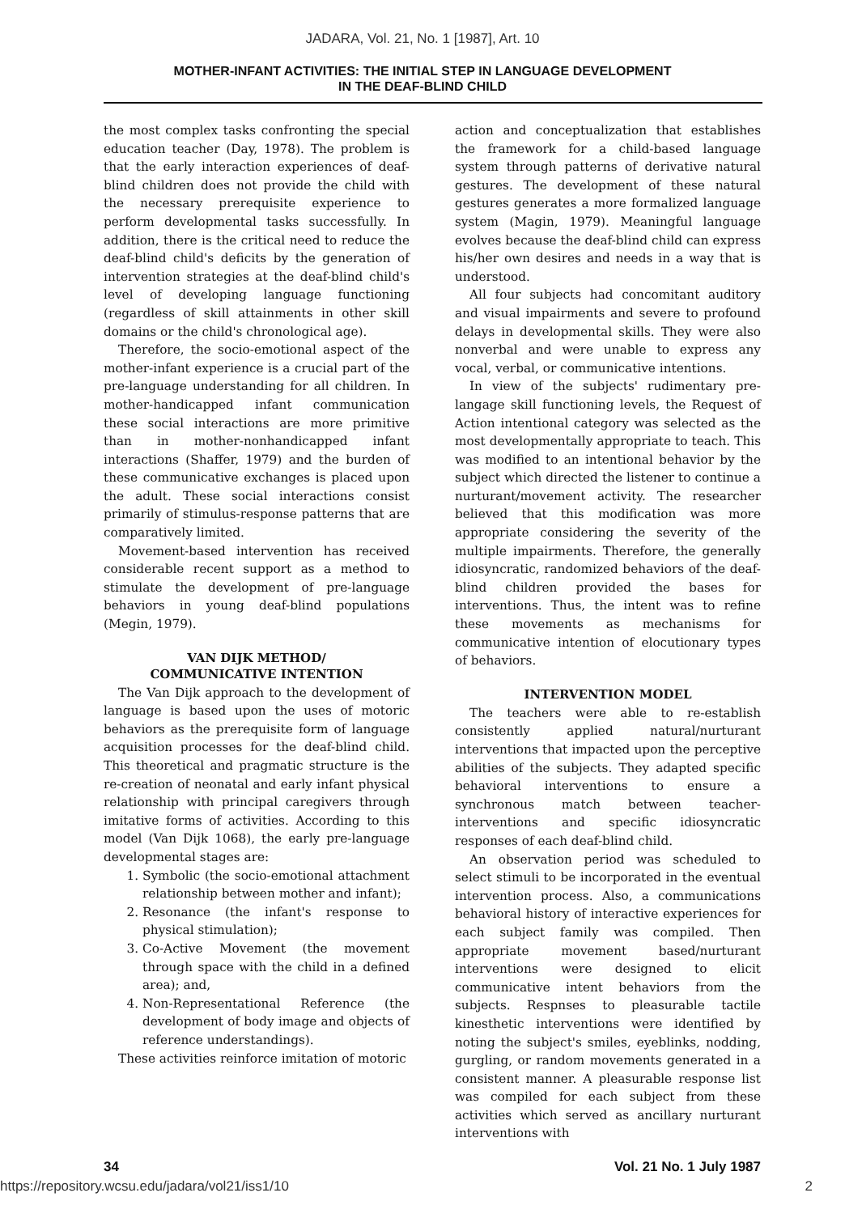JADARA, Vol. 21, No. 1 [1987], Art. 10
MOTHER-INFANT ACTIVITIES: THE INITIAL STEP IN LANGUAGE DEVELOPMENT
IN THE DEAF-BLIND CHILD
the most complex tasks confronting the special education teacher (Day, 1978). The problem is that the early interaction experiences of deaf-blind children does not provide the child with the necessary prerequisite experience to perform developmental tasks successfully. In addition, there is the critical need to reduce the deaf-blind child's deficits by the generation of intervention strategies at the deaf-blind child's level of developing language functioning (regardless of skill attainments in other skill domains or the child's chronological age).
Therefore, the socio-emotional aspect of the mother-infant experience is a crucial part of the pre-language understanding for all children. In mother-handicapped infant communication these social interactions are more primitive than in mother-nonhandicapped infant interactions (Shaffer, 1979) and the burden of these communicative exchanges is placed upon the adult. These social interactions consist primarily of stimulus-response patterns that are comparatively limited.
Movement-based intervention has received considerable recent support as a method to stimulate the development of pre-language behaviors in young deaf-blind populations (Megin, 1979).
VAN DIJK METHOD/
COMMUNICATIVE INTENTION
The Van Dijk approach to the development of language is based upon the uses of motoric behaviors as the prerequisite form of language acquisition processes for the deaf-blind child. This theoretical and pragmatic structure is the re-creation of neonatal and early infant physical relationship with principal caregivers through imitative forms of activities. According to this model (Van Dijk 1068), the early pre-language developmental stages are:
1. Symbolic (the socio-emotional attachment relationship between mother and infant);
2. Resonance (the infant's response to physical stimulation);
3. Co-Active Movement (the movement through space with the child in a defined area); and,
4. Non-Representational Reference (the development of body image and objects of reference understandings).
These activities reinforce imitation of motoric
action and conceptualization that establishes the framework for a child-based language system through patterns of derivative natural gestures. The development of these natural gestures generates a more formalized language system (Magin, 1979). Meaningful language evolves because the deaf-blind child can express his/her own desires and needs in a way that is understood.
All four subjects had concomitant auditory and visual impairments and severe to profound delays in developmental skills. They were also nonverbal and were unable to express any vocal, verbal, or communicative intentions.
In view of the subjects' rudimentary pre-langage skill functioning levels, the Request of Action intentional category was selected as the most developmentally appropriate to teach. This was modified to an intentional behavior by the subject which directed the listener to continue a nurturant/movement activity. The researcher believed that this modification was more appropriate considering the severity of the multiple impairments. Therefore, the generally idiosyncratic, randomized behaviors of the deaf-blind children provided the bases for interventions. Thus, the intent was to refine these movements as mechanisms for communicative intention of elocutionary types of behaviors.
INTERVENTION MODEL
The teachers were able to re-establish consistently applied natural/nurturant interventions that impacted upon the perceptive abilities of the subjects. They adapted specific behavioral interventions to ensure a synchronous match between teacher-interventions and specific idiosyncratic responses of each deaf-blind child.
An observation period was scheduled to select stimuli to be incorporated in the eventual intervention process. Also, a communications behavioral history of interactive experiences for each subject family was compiled. Then appropriate movement based/nurturant interventions were designed to elicit communicative intent behaviors from the subjects. Respnses to pleasurable tactile kinesthetic interventions were identified by noting the subject's smiles, eyeblinks, nodding, gurgling, or random movements generated in a consistent manner. A pleasurable response list was compiled for each subject from these activities which served as ancillary nurturant interventions with
34 Vol. 21 No. 1 July 1987
https://repository.wcsu.edu/jadara/vol21/iss1/10 2